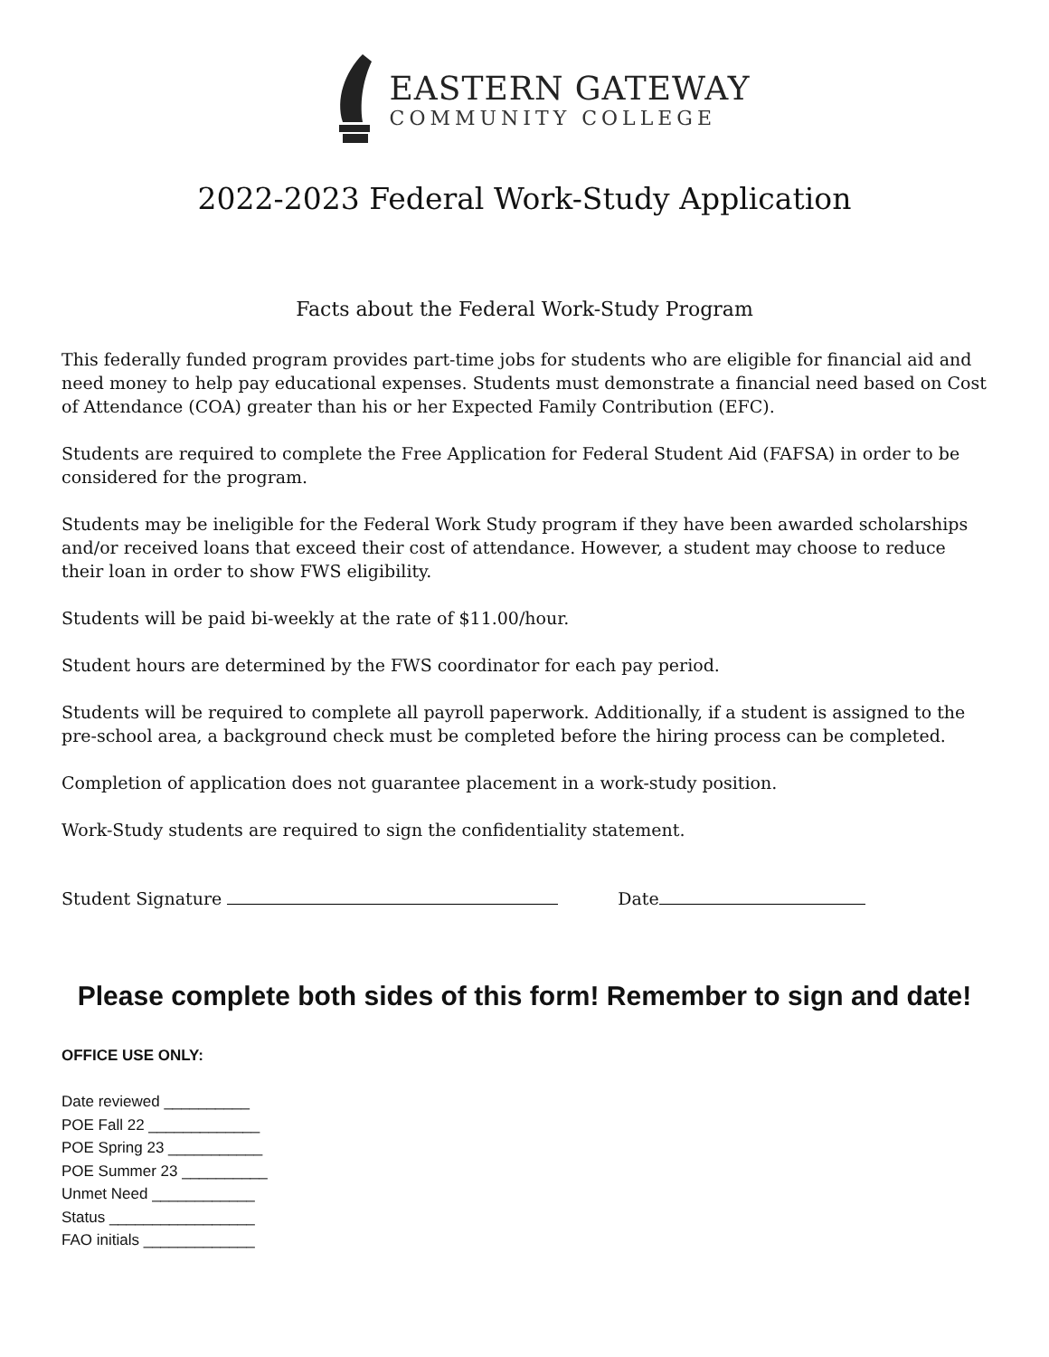EASTERN GATEWAY
COMMUNITY COLLEGE
2022-2023 Federal Work-Study Application
Facts about the Federal Work-Study Program
This federally funded program provides part-time jobs for students who are eligible for financial aid and need money to help pay educational expenses. Students must demonstrate a financial need based on Cost of Attendance (COA) greater than his or her Expected Family Contribution (EFC).
Students are required to complete the Free Application for Federal Student Aid (FAFSA) in order to be considered for the program.
Students may be ineligible for the Federal Work Study program if they have been awarded scholarships and/or received loans that exceed their cost of attendance. However, a student may choose to reduce their loan in order to show FWS eligibility.
Students will be paid bi-weekly at the rate of $11.00/hour.
Student hours are determined by the FWS coordinator for each pay period.
Students will be required to complete all payroll paperwork. Additionally, if a student is assigned to the pre-school area, a background check must be completed before the hiring process can be completed.
Completion of application does not guarantee placement in a work-study position.
Work-Study students are required to sign the confidentiality statement.
Student Signature Date
Please complete both sides of this form! Remember to sign and date!
OFFICE USE ONLY:
Date reviewed __________
POE Fall 22 _____________
POE Spring 23 ___________
POE Summer 23 __________
Unmet Need ____________
Status _________________
FAO initials _____________